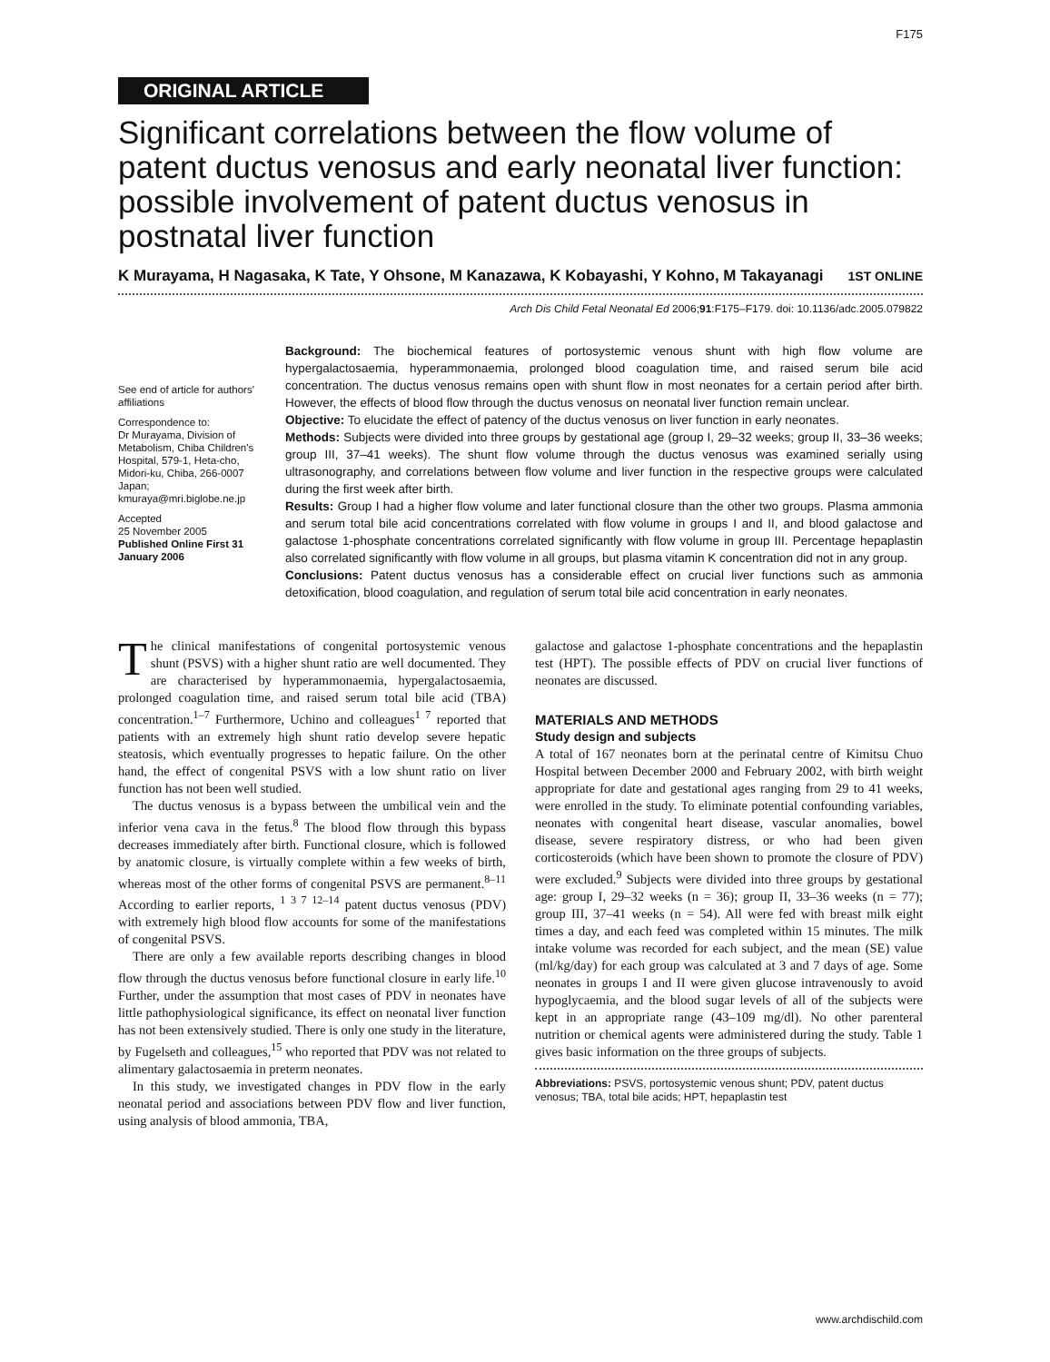F175
ORIGINAL ARTICLE
Significant correlations between the flow volume of patent ductus venosus and early neonatal liver function: possible involvement of patent ductus venosus in postnatal liver function
K Murayama, H Nagasaka, K Tate, Y Ohsone, M Kanazawa, K Kobayashi, Y Kohno, M Takayanagi
1ST ONLINE
Arch Dis Child Fetal Neonatal Ed 2006;91:F175–F179. doi: 10.1136/adc.2005.079822
See end of article for authors' affiliations
Correspondence to:
Dr Murayama, Division of Metabolism, Chiba Children's Hospital, 579-1, Heta-cho, Midori-ku, Chiba, 266-0007 Japan; kmuraya@mri.biglobe.ne.jp
Accepted
25 November 2005
Published Online First 31 January 2006
Background: The biochemical features of portosystemic venous shunt with high flow volume are hypergalactosaemia, hyperammonaemia, prolonged blood coagulation time, and raised serum bile acid concentration. The ductus venosus remains open with shunt flow in most neonates for a certain period after birth. However, the effects of blood flow through the ductus venosus on neonatal liver function remain unclear.
Objective: To elucidate the effect of patency of the ductus venosus on liver function in early neonates.
Methods: Subjects were divided into three groups by gestational age (group I, 29–32 weeks; group II, 33–36 weeks; group III, 37–41 weeks). The shunt flow volume through the ductus venosus was examined serially using ultrasonography, and correlations between flow volume and liver function in the respective groups were calculated during the first week after birth.
Results: Group I had a higher flow volume and later functional closure than the other two groups. Plasma ammonia and serum total bile acid concentrations correlated with flow volume in groups I and II, and blood galactose and galactose 1-phosphate concentrations correlated significantly with flow volume in group III. Percentage hepaplastin also correlated significantly with flow volume in all groups, but plasma vitamin K concentration did not in any group.
Conclusions: Patent ductus venosus has a considerable effect on crucial liver functions such as ammonia detoxification, blood coagulation, and regulation of serum total bile acid concentration in early neonates.
The clinical manifestations of congenital portosystemic venous shunt (PSVS) with a higher shunt ratio are well documented. They are characterised by hyperammonaemia, hypergalactosaemia, prolonged coagulation time, and raised serum total bile acid (TBA) concentration.<sup>1–7</sup> Furthermore, Uchino and colleagues<sup>1 7</sup> reported that patients with an extremely high shunt ratio develop severe hepatic steatosis, which eventually progresses to hepatic failure. On the other hand, the effect of congenital PSVS with a low shunt ratio on liver function has not been well studied.
The ductus venosus is a bypass between the umbilical vein and the inferior vena cava in the fetus.<sup>8</sup> The blood flow through this bypass decreases immediately after birth. Functional closure, which is followed by anatomic closure, is virtually complete within a few weeks of birth, whereas most of the other forms of congenital PSVS are permanent.<sup>8–11</sup> According to earlier reports, <sup>1 3 7 12–14</sup> patent ductus venosus (PDV) with extremely high blood flow accounts for some of the manifestations of congenital PSVS.
There are only a few available reports describing changes in blood flow through the ductus venosus before functional closure in early life.<sup>10</sup> Further, under the assumption that most cases of PDV in neonates have little pathophysiological significance, its effect on neonatal liver function has not been extensively studied. There is only one study in the literature, by Fugelseth and colleagues,<sup>15</sup> who reported that PDV was not related to alimentary galactosaemia in preterm neonates.
In this study, we investigated changes in PDV flow in the early neonatal period and associations between PDV flow and liver function, using analysis of blood ammonia, TBA,
galactose and galactose 1-phosphate concentrations and the hepaplastin test (HPT). The possible effects of PDV on crucial liver functions of neonates are discussed.
MATERIALS AND METHODS
Study design and subjects
A total of 167 neonates born at the perinatal centre of Kimitsu Chuo Hospital between December 2000 and February 2002, with birth weight appropriate for date and gestational ages ranging from 29 to 41 weeks, were enrolled in the study. To eliminate potential confounding variables, neonates with congenital heart disease, vascular anomalies, bowel disease, severe respiratory distress, or who had been given corticosteroids (which have been shown to promote the closure of PDV) were excluded.<sup>9</sup> Subjects were divided into three groups by gestational age: group I, 29–32 weeks (n = 36); group II, 33–36 weeks (n = 77); group III, 37–41 weeks (n = 54). All were fed with breast milk eight times a day, and each feed was completed within 15 minutes. The milk intake volume was recorded for each subject, and the mean (SE) value (ml/kg/day) for each group was calculated at 3 and 7 days of age. Some neonates in groups I and II were given glucose intravenously to avoid hypoglycaemia, and the blood sugar levels of all of the subjects were kept in an appropriate range (43–109 mg/dl). No other parenteral nutrition or chemical agents were administered during the study. Table 1 gives basic information on the three groups of subjects.
Abbreviations: PSVS, portosystemic venous shunt; PDV, patent ductus venosus; TBA, total bile acids; HPT, hepaplastin test
www.archdischild.com